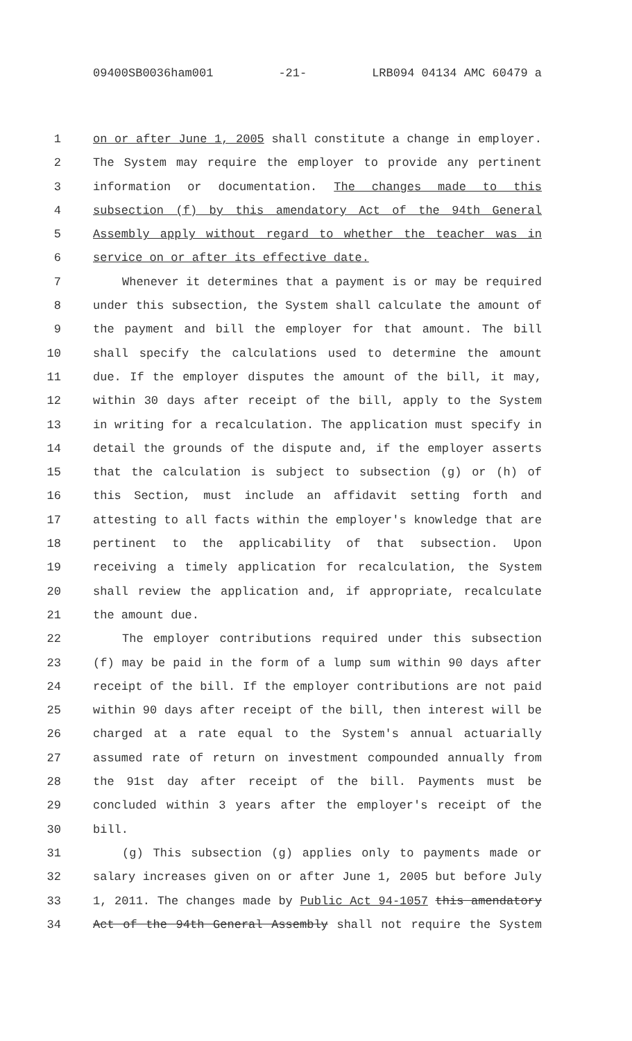09400SB0036ham001 -21- LRB094 04134 AMC 60479 a
1 on or after June 1, 2005 shall constitute a change in employer.
2 The System may require the employer to provide any pertinent
3 information or documentation. The changes made to this
4 subsection (f) by this amendatory Act of the 94th General
5 Assembly apply without regard to whether the teacher was in
6 service on or after its effective date.
7 Whenever it determines that a payment is or may be required
8 under this subsection, the System shall calculate the amount of
9 the payment and bill the employer for that amount. The bill
10 shall specify the calculations used to determine the amount
11 due. If the employer disputes the amount of the bill, it may,
12 within 30 days after receipt of the bill, apply to the System
13 in writing for a recalculation. The application must specify in
14 detail the grounds of the dispute and, if the employer asserts
15 that the calculation is subject to subsection (g) or (h) of
16 this Section, must include an affidavit setting forth and
17 attesting to all facts within the employer's knowledge that are
18 pertinent to the applicability of that subsection. Upon
19 receiving a timely application for recalculation, the System
20 shall review the application and, if appropriate, recalculate
21 the amount due.
22 The employer contributions required under this subsection
23 (f) may be paid in the form of a lump sum within 90 days after
24 receipt of the bill. If the employer contributions are not paid
25 within 90 days after receipt of the bill, then interest will be
26 charged at a rate equal to the System's annual actuarially
27 assumed rate of return on investment compounded annually from
28 the 91st day after receipt of the bill. Payments must be
29 concluded within 3 years after the employer's receipt of the
30 bill.
31 (g) This subsection (g) applies only to payments made or
32 salary increases given on or after June 1, 2005 but before July
33 1, 2011. The changes made by Public Act 94-1057 this amendatory
34 Act of the 94th General Assembly shall not require the System